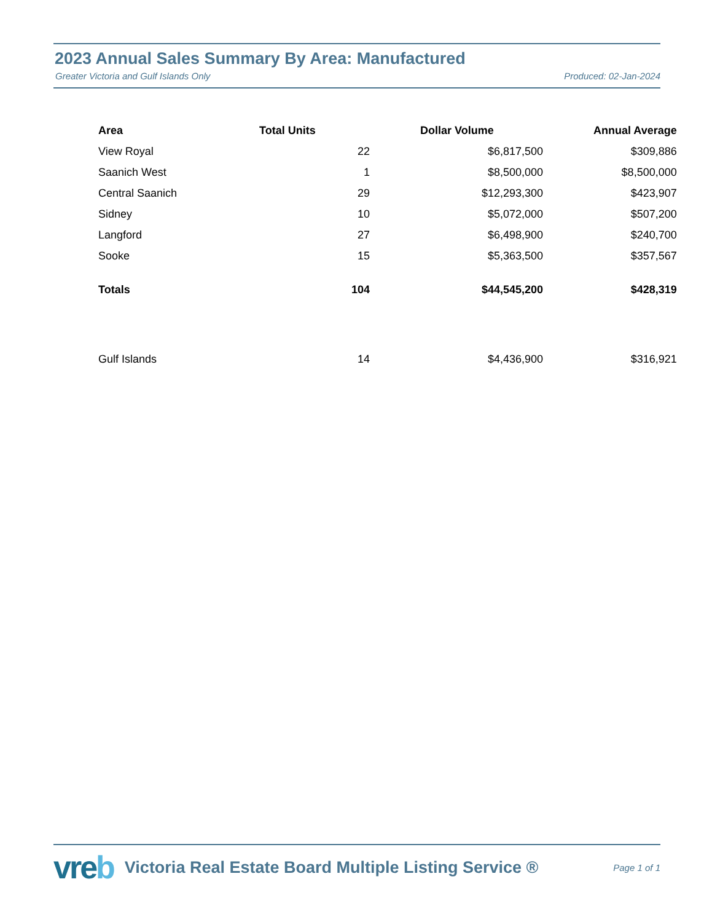2023 Annual Sales Summary By Area: Manufactured
Greater Victoria and Gulf Islands Only Produced: 02-Jan-2024
| Area | Total Units | Dollar Volume | Annual Average |
| --- | --- | --- | --- |
| View Royal | 22 | $6,817,500 | $309,886 |
| Saanich West | 1 | $8,500,000 | $8,500,000 |
| Central Saanich | 29 | $12,293,300 | $423,907 |
| Sidney | 10 | $5,072,000 | $507,200 |
| Langford | 27 | $6,498,900 | $240,700 |
| Sooke | 15 | $5,363,500 | $357,567 |
| Totals | 104 | $44,545,200 | $428,319 |
| Gulf Islands | 14 | $4,436,900 | $316,921 |
vreb
Victoria Real Estate Board Multiple Listing Service ®
Page 1 of 1